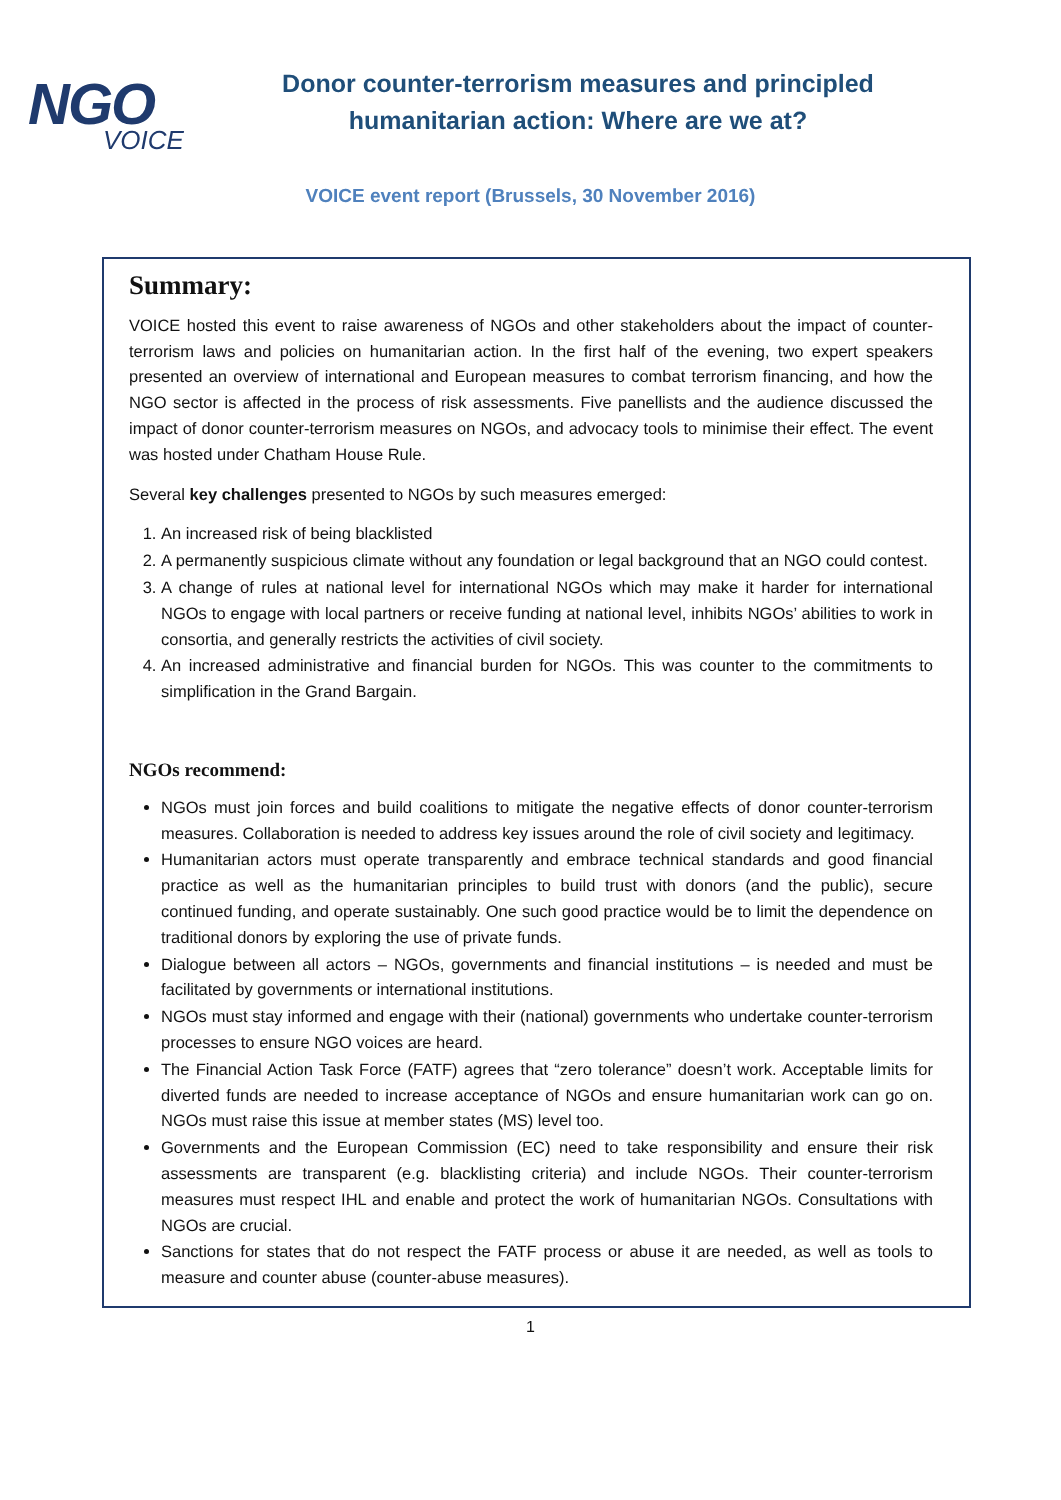NGO
VOICE
Donor counter-terrorism measures and principled humanitarian action: Where are we at?
VOICE event report (Brussels, 30 November 2016)
Summary:
VOICE hosted this event to raise awareness of NGOs and other stakeholders about the impact of counter-terrorism laws and policies on humanitarian action. In the first half of the evening, two expert speakers presented an overview of international and European measures to combat terrorism financing, and how the NGO sector is affected in the process of risk assessments. Five panellists and the audience discussed the impact of donor counter-terrorism measures on NGOs, and advocacy tools to minimise their effect. The event was hosted under Chatham House Rule.
Several key challenges presented to NGOs by such measures emerged:
1. An increased risk of being blacklisted
2. A permanently suspicious climate without any foundation or legal background that an NGO could contest.
3. A change of rules at national level for international NGOs which may make it harder for international NGOs to engage with local partners or receive funding at national level, inhibits NGOs’ abilities to work in consortia, and generally restricts the activities of civil society.
4. An increased administrative and financial burden for NGOs. This was counter to the commitments to simplification in the Grand Bargain.
NGOs recommend:
NGOs must join forces and build coalitions to mitigate the negative effects of donor counter-terrorism measures. Collaboration is needed to address key issues around the role of civil society and legitimacy.
Humanitarian actors must operate transparently and embrace technical standards and good financial practice as well as the humanitarian principles to build trust with donors (and the public), secure continued funding, and operate sustainably. One such good practice would be to limit the dependence on traditional donors by exploring the use of private funds.
Dialogue between all actors – NGOs, governments and financial institutions – is needed and must be facilitated by governments or international institutions.
NGOs must stay informed and engage with their (national) governments who undertake counter-terrorism processes to ensure NGO voices are heard.
The Financial Action Task Force (FATF) agrees that “zero tolerance” doesn’t work. Acceptable limits for diverted funds are needed to increase acceptance of NGOs and ensure humanitarian work can go on. NGOs must raise this issue at member states (MS) level too.
Governments and the European Commission (EC) need to take responsibility and ensure their risk assessments are transparent (e.g. blacklisting criteria) and include NGOs. Their counter-terrorism measures must respect IHL and enable and protect the work of humanitarian NGOs. Consultations with NGOs are crucial.
Sanctions for states that do not respect the FATF process or abuse it are needed, as well as tools to measure and counter abuse (counter-abuse measures).
1